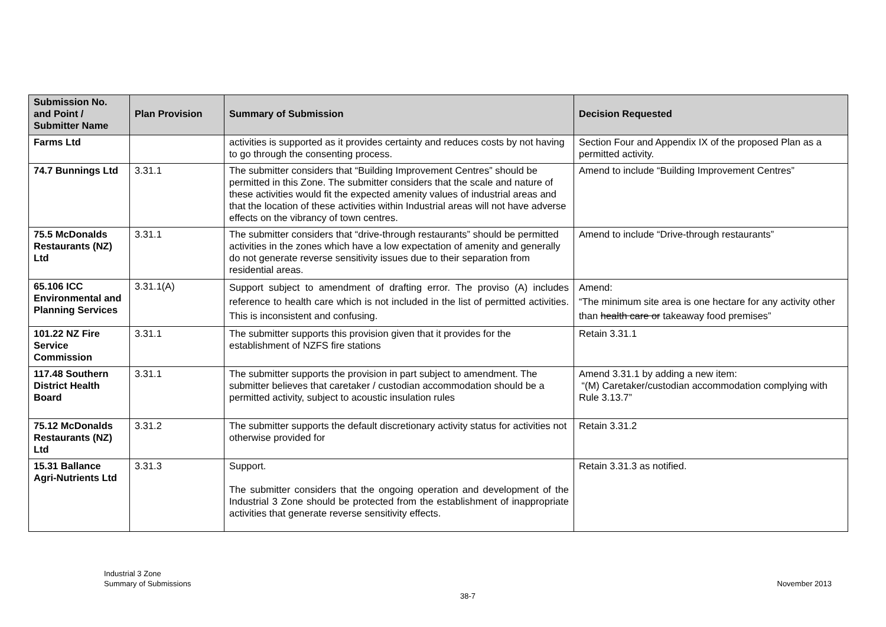| Submission No. and Point / Submitter Name | Plan Provision | Summary of Submission | Decision Requested |
| --- | --- | --- | --- |
| Farms Ltd | | activities is supported as it provides certainty and reduces costs by not having to go through the consenting process. | Section Four and Appendix IX of the proposed Plan as a permitted activity. |
| 74.7 Bunnings Ltd | 3.31.1 | The submitter considers that “Building Improvement Centres” should be permitted in this Zone. The submitter considers that the scale and nature of these activities would fit the expected amenity values of industrial areas and that the location of these activities within Industrial areas will not have adverse effects on the vibrancy of town centres. | Amend to include “Building Improvement Centres” |
| 75.5 McDonalds Restaurants (NZ) Ltd | 3.31.1 | The submitter considers that “drive-through restaurants” should be permitted activities in the zones which have a low expectation of amenity and generally do not generate reverse sensitivity issues due to their separation from residential areas. | Amend to include “Drive-through restaurants” |
| 65.106 ICC Environmental and Planning Services | 3.31.1(A) | Support subject to amendment of drafting error. The proviso (A) includes reference to health care which is not included in the list of permitted activities. This is inconsistent and confusing. | Amend: “The minimum site area is one hectare for any activity other than health care or takeaway food premises” |
| 101.22 NZ Fire Service Commission | 3.31.1 | The submitter supports this provision given that it provides for the establishment of NZFS fire stations | Retain 3.31.1 |
| 117.48 Southern District Health Board | 3.31.1 | The submitter supports the provision in part subject to amendment. The submitter believes that caretaker / custodian accommodation should be a permitted activity, subject to acoustic insulation rules | Amend 3.31.1 by adding a new item: “(M) Caretaker/custodian accommodation complying with Rule 3.13.7” |
| 75.12 McDonalds Restaurants (NZ) Ltd | 3.31.2 | The submitter supports the default discretionary activity status for activities not otherwise provided for | Retain 3.31.2 |
| 15.31 Ballance Agri-Nutrients Ltd | 3.31.3 | Support. The submitter considers that the ongoing operation and development of the Industrial 3 Zone should be protected from the establishment of inappropriate activities that generate reverse sensitivity effects. | Retain 3.31.3 as notified. |
November 2013 Industrial 3 Zone
Summary of Submissions
38-7